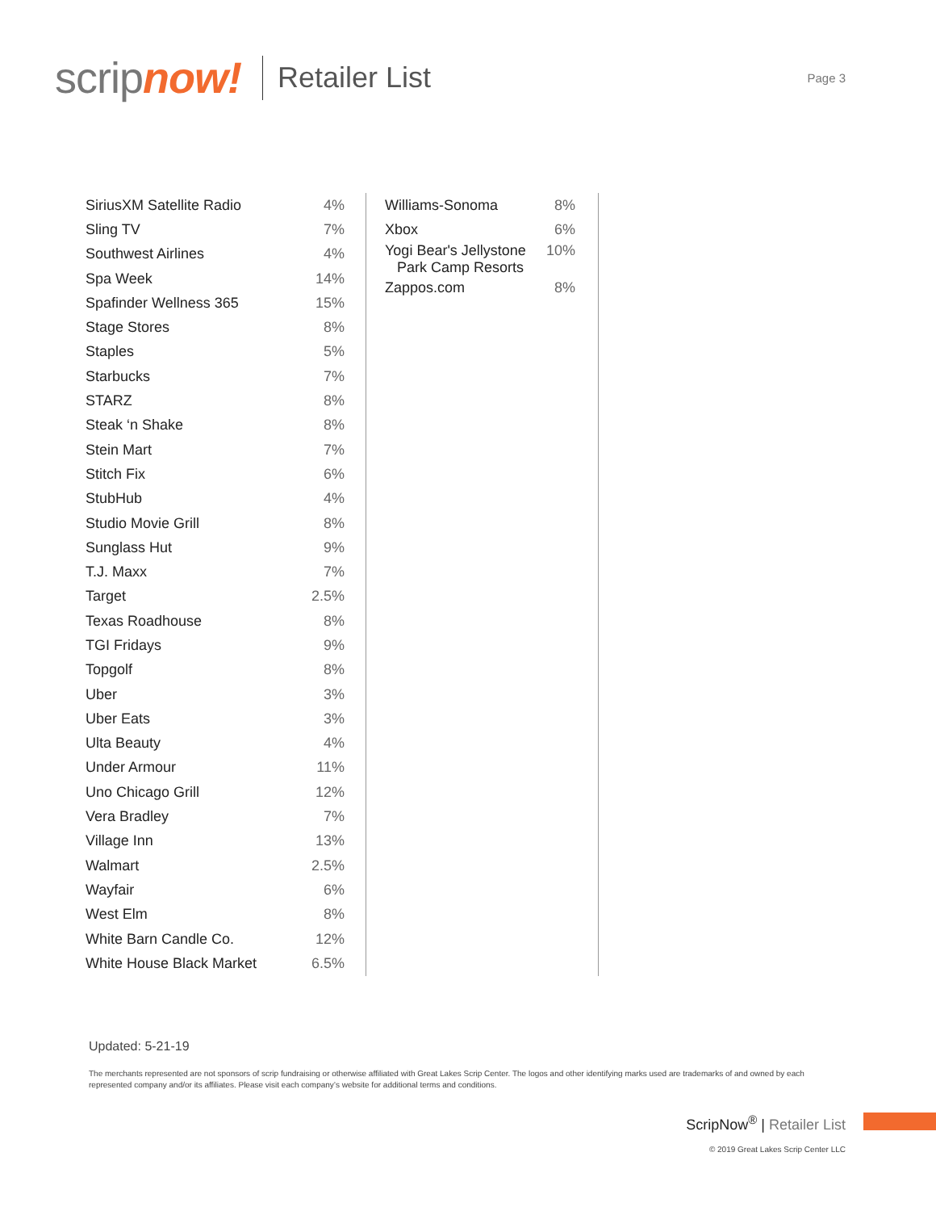scrip now!
Retailer List
Page 3
| SiriusXM Satellite Radio | 4% |
| Sling TV | 7% |
| Southwest Airlines | 4% |
| Spa Week | 14% |
| Spafinder Wellness 365 | 15% |
| Stage Stores | 8% |
| Staples | 5% |
| Starbucks | 7% |
| STARZ | 8% |
| Steak ‘n Shake | 8% |
| Stein Mart | 7% |
| Stitch Fix | 6% |
| StubHub | 4% |
| Studio Movie Grill | 8% |
| Sunglass Hut | 9% |
| T.J. Maxx | 7% |
| Target | 2.5% |
| Texas Roadhouse | 8% |
| TGI Fridays | 9% |
| Topgolf | 8% |
| Uber | 3% |
| Uber Eats | 3% |
| Ulta Beauty | 4% |
| Under Armour | 11% |
| Uno Chicago Grill | 12% |
| Vera Bradley | 7% |
| Village Inn | 13% |
| Walmart | 2.5% |
| Wayfair | 6% |
| West Elm | 8% |
| White Barn Candle Co. | 12% |
| White House Black Market | 6.5% |
| Williams-Sonoma | 8% |
| Xbox | 6% |
| Yogi Bear's Jellystone Park Camp Resorts | 10% |
| Zappos.com | 8% |
Updated: 5-21-19
The merchants represented are not sponsors of scrip fundraising or otherwise affiliated with Great Lakes Scrip Center. The logos and other identifying marks used are trademarks of and owned by each represented company and/or its affiliates. Please visit each company’s website for additional terms and conditions.
ScripNow<sup>®</sup> | Retailer List
© 2019 Great Lakes Scrip Center LLC